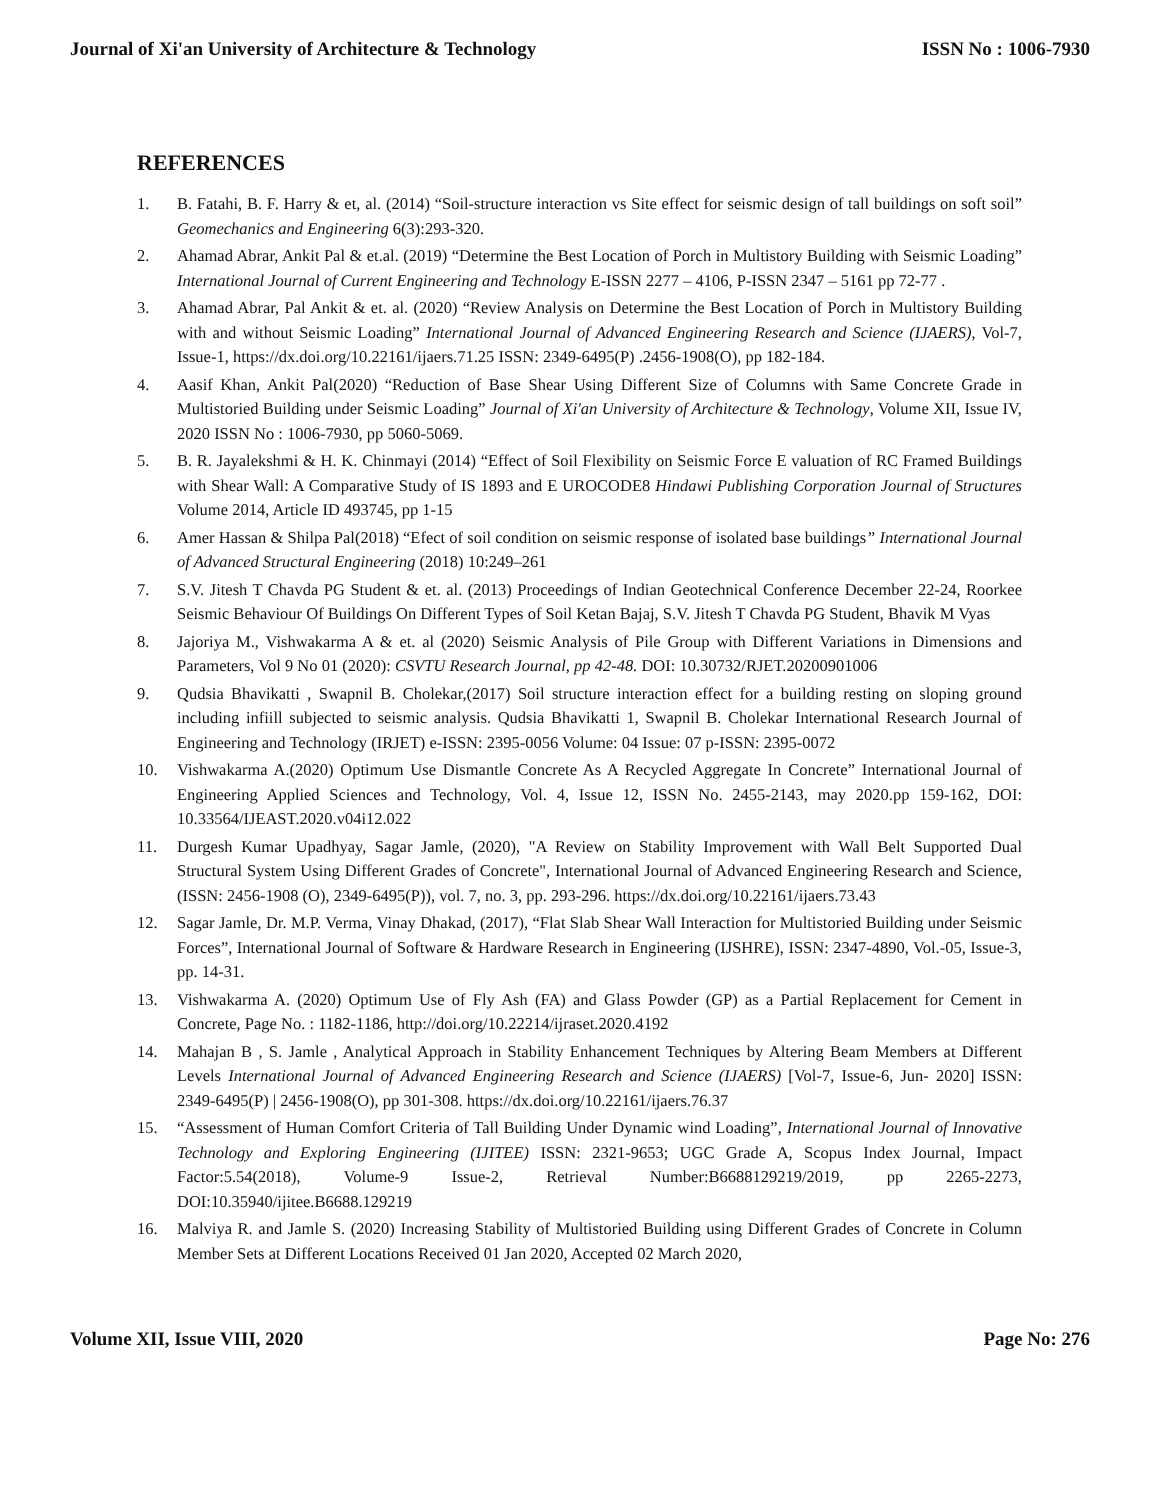Journal of Xi'an University of Architecture & Technology ISSN No : 1006-7930
REFERENCES
1. B. Fatahi, B. F. Harry & et, al. (2014) “Soil-structure interaction vs Site effect for seismic design of tall buildings on soft soil” Geomechanics and Engineering 6(3):293-320.
2. Ahamad Abrar, Ankit Pal & et.al. (2019) “Determine the Best Location of Porch in Multistory Building with Seismic Loading” International Journal of Current Engineering and Technology E-ISSN 2277 – 4106, P-ISSN 2347 – 5161 pp 72-77 .
3. Ahamad Abrar, Pal Ankit & et. al. (2020) “Review Analysis on Determine the Best Location of Porch in Multistory Building with and without Seismic Loading” International Journal of Advanced Engineering Research and Science (IJAERS), Vol-7, Issue-1, https://dx.doi.org/10.22161/ijaers.71.25 ISSN: 2349-6495(P) .2456-1908(O), pp 182-184.
4. Aasif Khan, Ankit Pal(2020) “Reduction of Base Shear Using Different Size of Columns with Same Concrete Grade in Multistoried Building under Seismic Loading” Journal of Xi'an University of Architecture & Technology, Volume XII, Issue IV, 2020 ISSN No : 1006-7930, pp 5060-5069.
5. B. R. Jayalekshmi & H. K. Chinmayi (2014) “Effect of Soil Flexibility on Seismic Force E valuation of RC Framed Buildings with Shear Wall: A Comparative Study of IS 1893 and E UROCODE8 Hindawi Publishing Corporation Journal of Structures Volume 2014, Article ID 493745, pp 1-15
6. Amer Hassan & Shilpa Pal(2018) “Efect of soil condition on seismic response of isolated base buildings” International Journal of Advanced Structural Engineering (2018) 10:249–261
7. S.V. Jitesh T Chavda PG Student & et. al. (2013) Proceedings of Indian Geotechnical Conference December 22-24, Roorkee Seismic Behaviour Of Buildings On Different Types of Soil Ketan Bajaj, S.V. Jitesh T Chavda PG Student, Bhavik M Vyas
8. Jajoriya M., Vishwakarma A & et. al (2020) Seismic Analysis of Pile Group with Different Variations in Dimensions and Parameters, Vol 9 No 01 (2020): CSVTU Research Journal, pp 42-48. DOI: 10.30732/RJET.20200901006
9. Qudsia Bhavikatti , Swapnil B. Cholekar,(2017) Soil structure interaction effect for a building resting on sloping ground including infiill subjected to seismic analysis. Qudsia Bhavikatti 1, Swapnil B. Cholekar International Research Journal of Engineering and Technology (IRJET) e-ISSN: 2395-0056 Volume: 04 Issue: 07 p-ISSN: 2395-0072
10. Vishwakarma A.(2020) Optimum Use Dismantle Concrete As A Recycled Aggregate In Concrete” International Journal of Engineering Applied Sciences and Technology, Vol. 4, Issue 12, ISSN No. 2455-2143, may 2020.pp 159-162, DOI: 10.33564/IJEAST.2020.v04i12.022
11. Durgesh Kumar Upadhyay, Sagar Jamle, (2020), "A Review on Stability Improvement with Wall Belt Supported Dual Structural System Using Different Grades of Concrete", International Journal of Advanced Engineering Research and Science, (ISSN: 2456-1908 (O), 2349-6495(P)), vol. 7, no. 3, pp. 293-296. https://dx.doi.org/10.22161/ijaers.73.43
12. Sagar Jamle, Dr. M.P. Verma, Vinay Dhakad, (2017), “Flat Slab Shear Wall Interaction for Multistoried Building under Seismic Forces”, International Journal of Software & Hardware Research in Engineering (IJSHRE), ISSN: 2347-4890, Vol.-05, Issue-3, pp. 14-31.
13. Vishwakarma A. (2020) Optimum Use of Fly Ash (FA) and Glass Powder (GP) as a Partial Replacement for Cement in Concrete, Page No. : 1182-1186, http://doi.org/10.22214/ijraset.2020.4192
14. Mahajan B , S. Jamle , Analytical Approach in Stability Enhancement Techniques by Altering Beam Members at Different Levels International Journal of Advanced Engineering Research and Science (IJAERS) [Vol-7, Issue-6, Jun- 2020] ISSN: 2349-6495(P) | 2456-1908(O), pp 301-308. https://dx.doi.org/10.22161/ijaers.76.37
15. “Assessment of Human Comfort Criteria of Tall Building Under Dynamic wind Loading”, International Journal of Innovative Technology and Exploring Engineering (IJITEE) ISSN: 2321-9653; UGC Grade A, Scopus Index Journal, Impact Factor:5.54(2018), Volume-9 Issue-2, Retrieval Number:B6688129219/2019, pp 2265-2273, DOI:10.35940/ijitee.B6688.129219
16. Malviya R. and Jamle S. (2020) Increasing Stability of Multistoried Building using Different Grades of Concrete in Column Member Sets at Different Locations Received 01 Jan 2020, Accepted 02 March 2020,
Volume XII, Issue VIII, 2020 Page No: 276